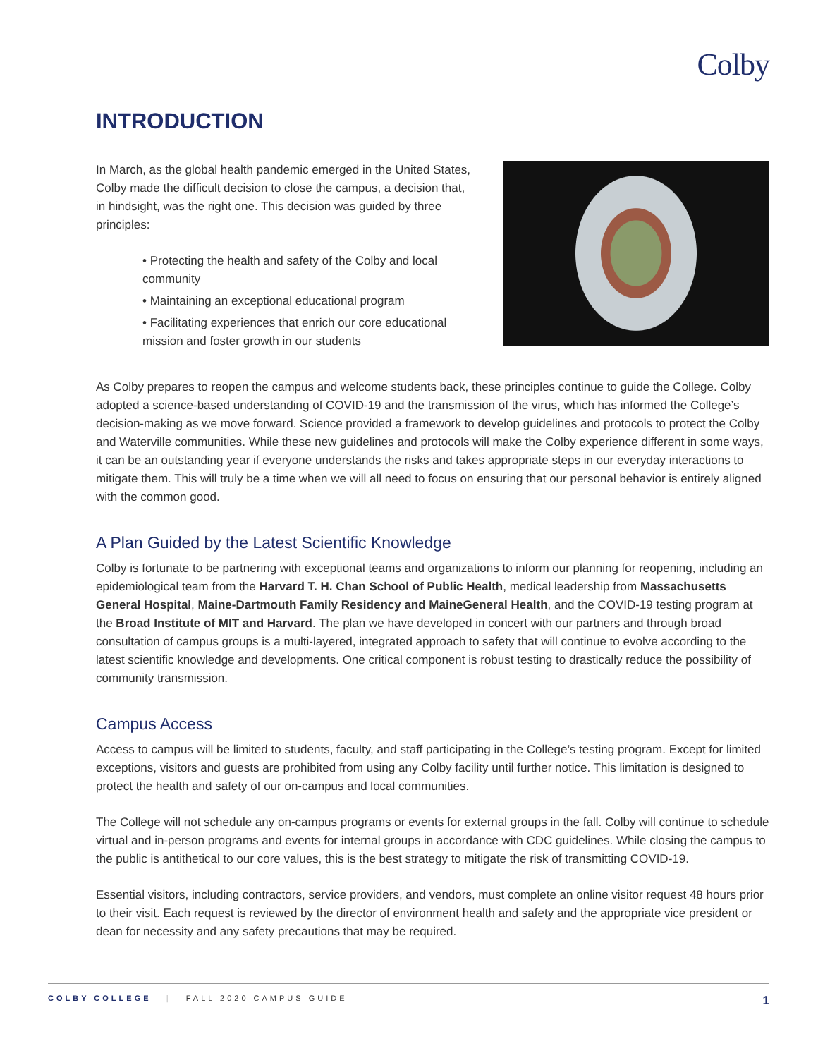Colby
INTRODUCTION
In March, as the global health pandemic emerged in the United States, Colby made the difficult decision to close the campus, a decision that, in hindsight, was the right one. This decision was guided by three principles:
• Protecting the health and safety of the Colby and local community
• Maintaining an exceptional educational program
• Facilitating experiences that enrich our core educational mission and foster growth in our students
As Colby prepares to reopen the campus and welcome students back, these principles continue to guide the College. Colby adopted a science-based understanding of COVID-19 and the transmission of the virus, which has informed the College’s decision-making as we move forward. Science provided a framework to develop guidelines and protocols to protect the Colby and Waterville communities. While these new guidelines and protocols will make the Colby experience different in some ways, it can be an outstanding year if everyone understands the risks and takes appropriate steps in our everyday interactions to mitigate them. This will truly be a time when we will all need to focus on ensuring that our personal behavior is entirely aligned with the common good.
A Plan Guided by the Latest Scientific Knowledge
Colby is fortunate to be partnering with exceptional teams and organizations to inform our planning for reopening, including an epidemiological team from the Harvard T. H. Chan School of Public Health, medical leadership from Massachusetts General Hospital, Maine-Dartmouth Family Residency and MaineGeneral Health, and the COVID-19 testing program at the Broad Institute of MIT and Harvard. The plan we have developed in concert with our partners and through broad consultation of campus groups is a multi-layered, integrated approach to safety that will continue to evolve according to the latest scientific knowledge and developments. One critical component is robust testing to drastically reduce the possibility of community transmission.
Campus Access
Access to campus will be limited to students, faculty, and staff participating in the College’s testing program. Except for limited exceptions, visitors and guests are prohibited from using any Colby facility until further notice. This limitation is designed to protect the health and safety of our on-campus and local communities.
The College will not schedule any on-campus programs or events for external groups in the fall. Colby will continue to schedule virtual and in-person programs and events for internal groups in accordance with CDC guidelines. While closing the campus to the public is antithetical to our core values, this is the best strategy to mitigate the risk of transmitting COVID-19.
Essential visitors, including contractors, service providers, and vendors, must complete an online visitor request 48 hours prior to their visit. Each request is reviewed by the director of environment health and safety and the appropriate vice president or dean for necessity and any safety precautions that may be required.
COLBY COLLEGE | FALL 2020 CAMPUS GUIDE 1